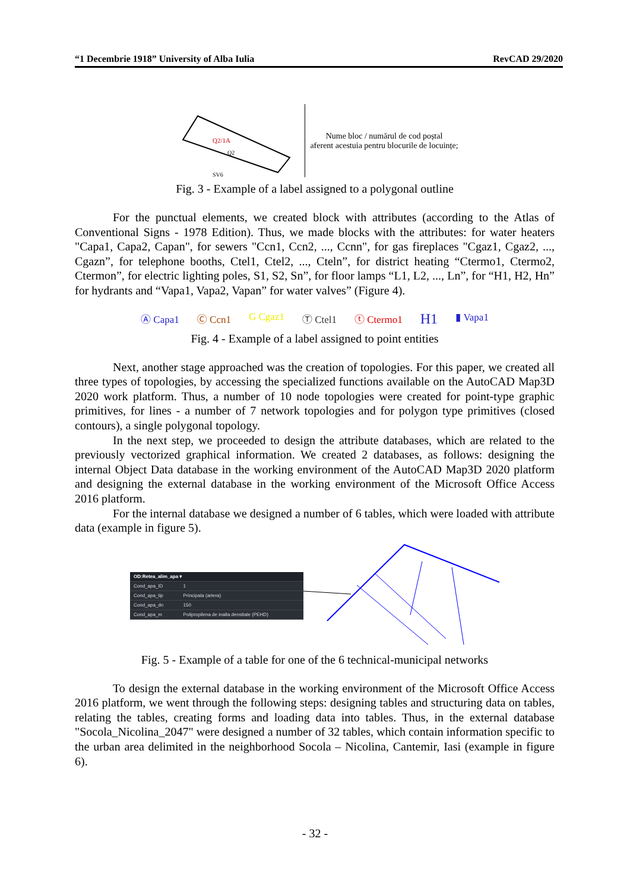“1 Decembrie 1918” University of Alba Iulia RevCAD 29/2020
Q2/1A
Q2
SV6
Nume bloc / numărul de cod poștal
aferent acestuia pentru blocurile de locuințe;
Fig. 3 - Example of a label assigned to a polygonal outline
For the punctual elements, we created block with attributes (according to the Atlas of Conventional Signs - 1978 Edition). Thus, we made blocks with the attributes: for water heaters "Capa1, Capa2, Capan", for sewers "Ccn1, Ccn2, ..., Ccnn", for gas fireplaces "Cgaz1, Cgaz2, ..., Cgazn”, for telephone booths, Ctel1, Ctel2, ..., Cteln”, for district heating “Ctermo1, Ctermo2, Ctermon”, for electric lighting poles, S1, S2, Sn”, for floor lamps “L1, L2, ..., Ln”, for “H1, H2, Hn” for hydrants and “Vapa1, Vapa2, Vapan” for water valves” (Figure 4).
Ⓐ Capa1 Ⓒ Ccn1 G Cgaz1 Ⓣ Ctel1 ⓣ Ctermo1 H1 ▮ Vapa1
Fig. 4 - Example of a label assigned to point entities
Next, another stage approached was the creation of topologies. For this paper, we created all three types of topologies, by accessing the specialized functions available on the AutoCAD Map3D 2020 work platform. Thus, a number of 10 node topologies were created for point-type graphic primitives, for lines - a number of 7 network topologies and for polygon type primitives (closed contours), a single polygonal topology.
In the next step, we proceeded to design the attribute databases, which are related to the previously vectorized graphical information. We created 2 databases, as follows: designing the internal Object Data database in the working environment of the AutoCAD Map3D 2020 platform and designing the external database in the working environment of the Microsoft Office Access 2016 platform.
For the internal database we designed a number of 6 tables, which were loaded with attribute data (example in figure 5).
| OD:Retea_alim_apa ▾ | |
| --- | --- |
| Cond_apa_ID | 1 |
| Cond_apa_tip | Principala (artera) |
| Cond_apa_dn | 150 |
| Cond_apa_m | Polipropilena de inalta densitate (PEHD) |
Fig. 5 - Example of a table for one of the 6 technical-municipal networks
To design the external database in the working environment of the Microsoft Office Access 2016 platform, we went through the following steps: designing tables and structuring data on tables, relating the tables, creating forms and loading data into tables. Thus, in the external database "Socola_Nicolina_2047" were designed a number of 32 tables, which contain information specific to the urban area delimited in the neighborhood Socola – Nicolina, Cantemir, Iasi (example in figure 6).
- 32 -